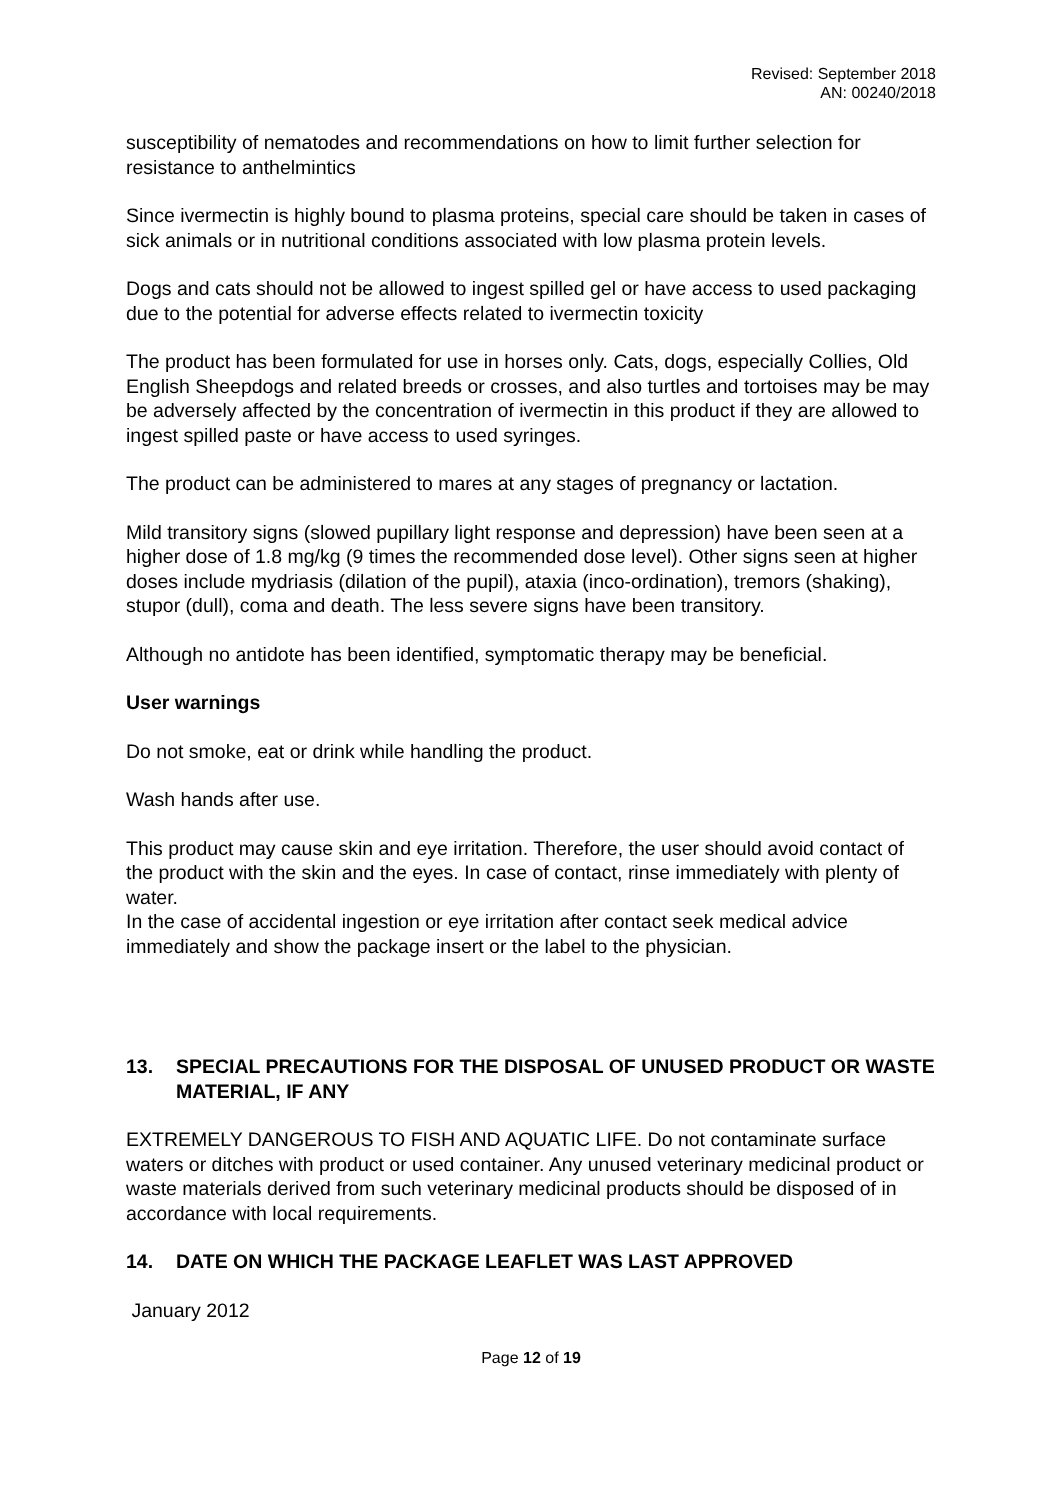Revised: September 2018
AN: 00240/2018
susceptibility of nematodes and recommendations on how to limit further selection for resistance to anthelmintics
Since ivermectin is highly bound to plasma proteins, special care should be taken in cases of sick animals or in nutritional conditions associated with low plasma protein levels.
Dogs and cats should not be allowed to ingest spilled gel or have access to used packaging due to the potential for adverse effects related to ivermectin toxicity
The product has been formulated for use in horses only. Cats, dogs, especially Collies, Old English Sheepdogs and related breeds or crosses, and also turtles and tortoises may be may be adversely affected by the concentration of ivermectin in this product if they are allowed to ingest spilled paste or have access to used syringes.
The product can be administered to mares at any stages of pregnancy or lactation.
Mild transitory signs (slowed pupillary light response and depression) have been seen at a higher dose of 1.8 mg/kg (9 times the recommended dose level). Other signs seen at higher doses include mydriasis (dilation of the pupil), ataxia (inco-ordination), tremors (shaking), stupor (dull), coma and death. The less severe signs have been transitory.
Although no antidote has been identified, symptomatic therapy may be beneficial.
User warnings
Do not smoke, eat or drink while handling the product.
Wash hands after use.
This product may cause skin and eye irritation. Therefore, the user should avoid contact of the product with the skin and the eyes. In case of contact, rinse immediately with plenty of water.
In the case of accidental ingestion or eye irritation after contact seek medical advice immediately and show the package insert or the label to the physician.
13. SPECIAL PRECAUTIONS FOR THE DISPOSAL OF UNUSED PRODUCT OR WASTE MATERIAL, IF ANY
EXTREMELY DANGEROUS TO FISH AND AQUATIC LIFE. Do not contaminate surface waters or ditches with product or used container. Any unused veterinary medicinal product or waste materials derived from such veterinary medicinal products should be disposed of in accordance with local requirements.
14. DATE ON WHICH THE PACKAGE LEAFLET WAS LAST APPROVED
January 2012
Page 12 of 19